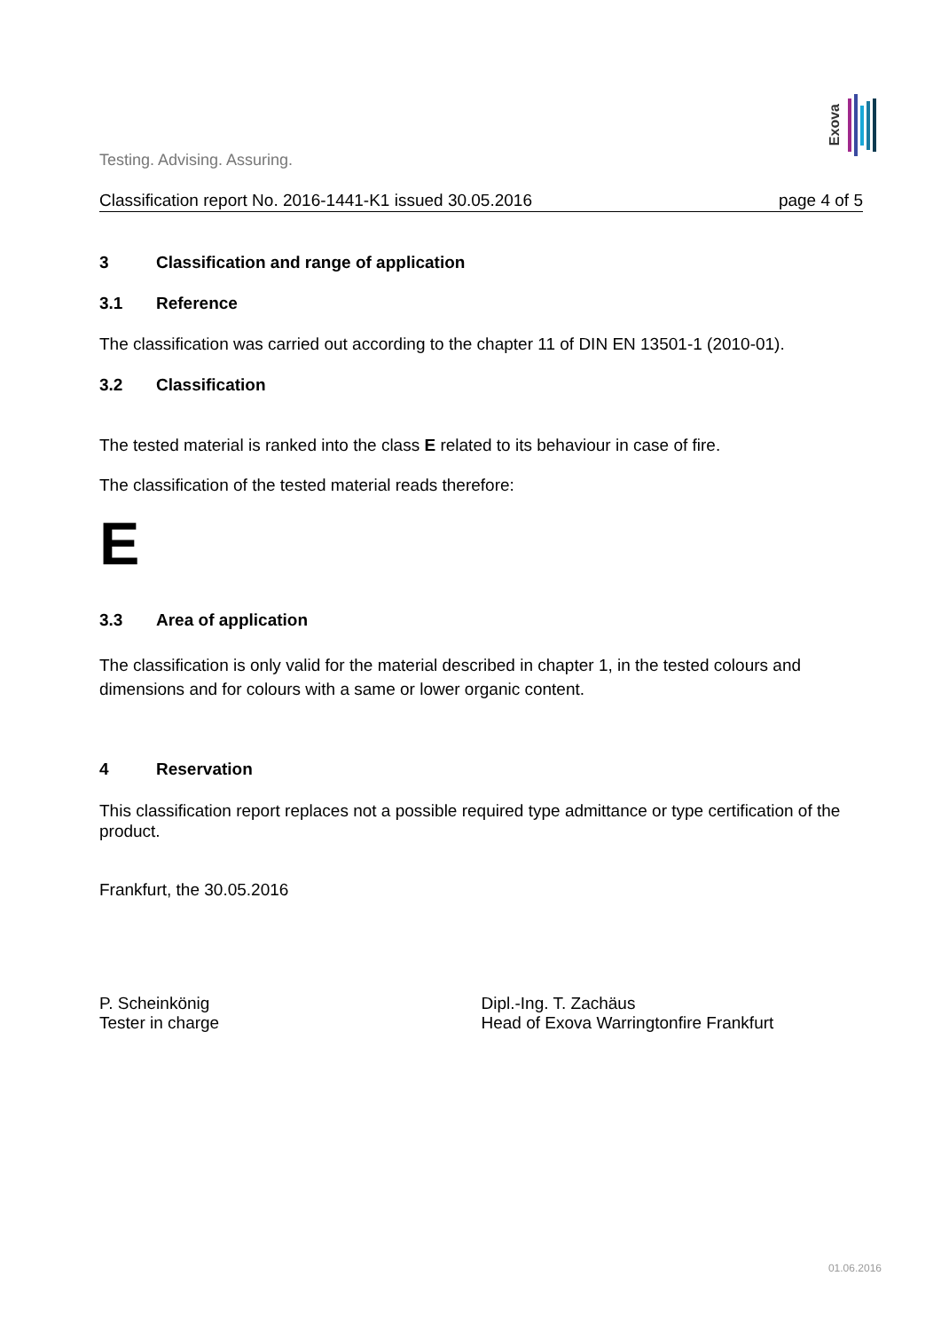Testing. Advising. Assuring.
Exova
Classification report No. 2016-1441-K1 issued 30.05.2016 page 4 of 5
3 Classification and range of application
3.1 Reference
The classification was carried out according to the chapter 11 of DIN EN 13501-1 (2010-01).
3.2 Classification
The tested material is ranked into the class E related to its behaviour in case of fire.
The classification of the tested material reads therefore:
E
3.3 Area of application
The classification is only valid for the material described in chapter 1, in the tested colours and dimensions and for colours with a same or lower organic content.
4 Reservation
This classification report replaces not a possible required type admittance or type certification of the product.
Frankfurt, the 30.05.2016
P. Scheinkönig
Tester in charge
Dipl.-Ing. T. Zachäus
Head of Exova Warringtonfire Frankfurt
01.06.2016